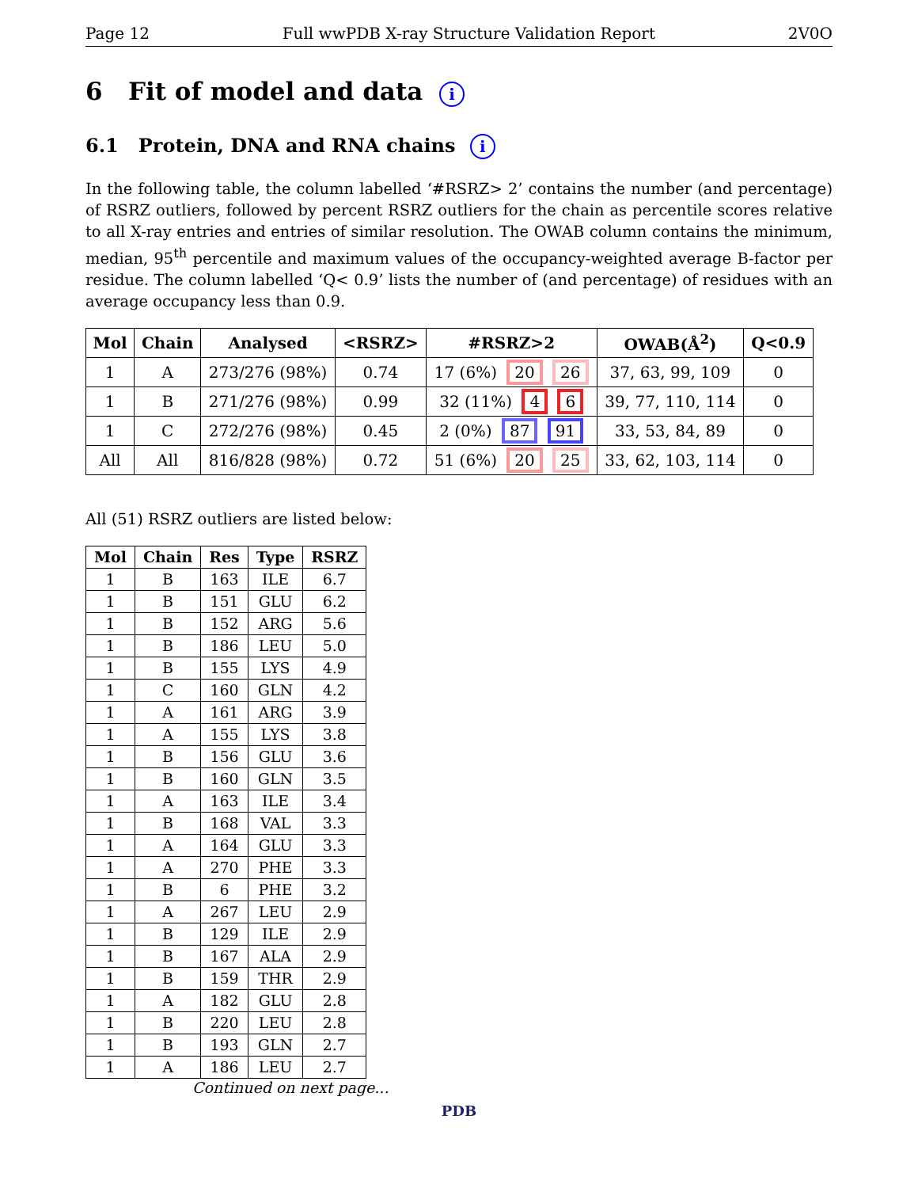Page 12 Full wwPDB X-ray Structure Validation Report 2V0O
6 Fit of model and data i
6.1 Protein, DNA and RNA chains i
In the following table, the column labelled ‘#RSRZ> 2’ contains the number (and percentage) of RSRZ outliers, followed by percent RSRZ outliers for the chain as percentile scores relative to all X-ray entries and entries of similar resolution. The OWAB column contains the minimum, median, 95<sup>th</sup> percentile and maximum values of the occupancy-weighted average B-factor per residue. The column labelled ‘Q< 0.9’ lists the number of (and percentage) of residues with an average occupancy less than 0.9.
| Mol | Chain | Analysed | <RSRZ> | #RSRZ>2 | OWAB(Å<sup>2</sup>) | Q<0.9 |
| --- | --- | --- | --- | --- | --- | --- |
| 1 | A | 273/276 (98%) | 0.74 | 17 (6%) 20 26 | 37, 63, 99, 109 | 0 |
| 1 | B | 271/276 (98%) | 0.99 | 32 (11%) 4 6 | 39, 77, 110, 114 | 0 |
| 1 | C | 272/276 (98%) | 0.45 | 2 (0%) 87 91 | 33, 53, 84, 89 | 0 |
| All | All | 816/828 (98%) | 0.72 | 51 (6%) 20 25 | 33, 62, 103, 114 | 0 |
All (51) RSRZ outliers are listed below:
| Mol | Chain | Res | Type | RSRZ |
| --- | --- | --- | --- | --- |
| 1 | B | 163 | ILE | 6.7 |
| 1 | B | 151 | GLU | 6.2 |
| 1 | B | 152 | ARG | 5.6 |
| 1 | B | 186 | LEU | 5.0 |
| 1 | B | 155 | LYS | 4.9 |
| 1 | C | 160 | GLN | 4.2 |
| 1 | A | 161 | ARG | 3.9 |
| 1 | A | 155 | LYS | 3.8 |
| 1 | B | 156 | GLU | 3.6 |
| 1 | B | 160 | GLN | 3.5 |
| 1 | A | 163 | ILE | 3.4 |
| 1 | B | 168 | VAL | 3.3 |
| 1 | A | 164 | GLU | 3.3 |
| 1 | A | 270 | PHE | 3.3 |
| 1 | B | 6 | PHE | 3.2 |
| 1 | A | 267 | LEU | 2.9 |
| 1 | B | 129 | ILE | 2.9 |
| 1 | B | 167 | ALA | 2.9 |
| 1 | B | 159 | THR | 2.9 |
| 1 | A | 182 | GLU | 2.8 |
| 1 | B | 220 | LEU | 2.8 |
| 1 | B | 193 | GLN | 2.7 |
| 1 | A | 186 | LEU | 2.7 |
Continued on next page...
PDB